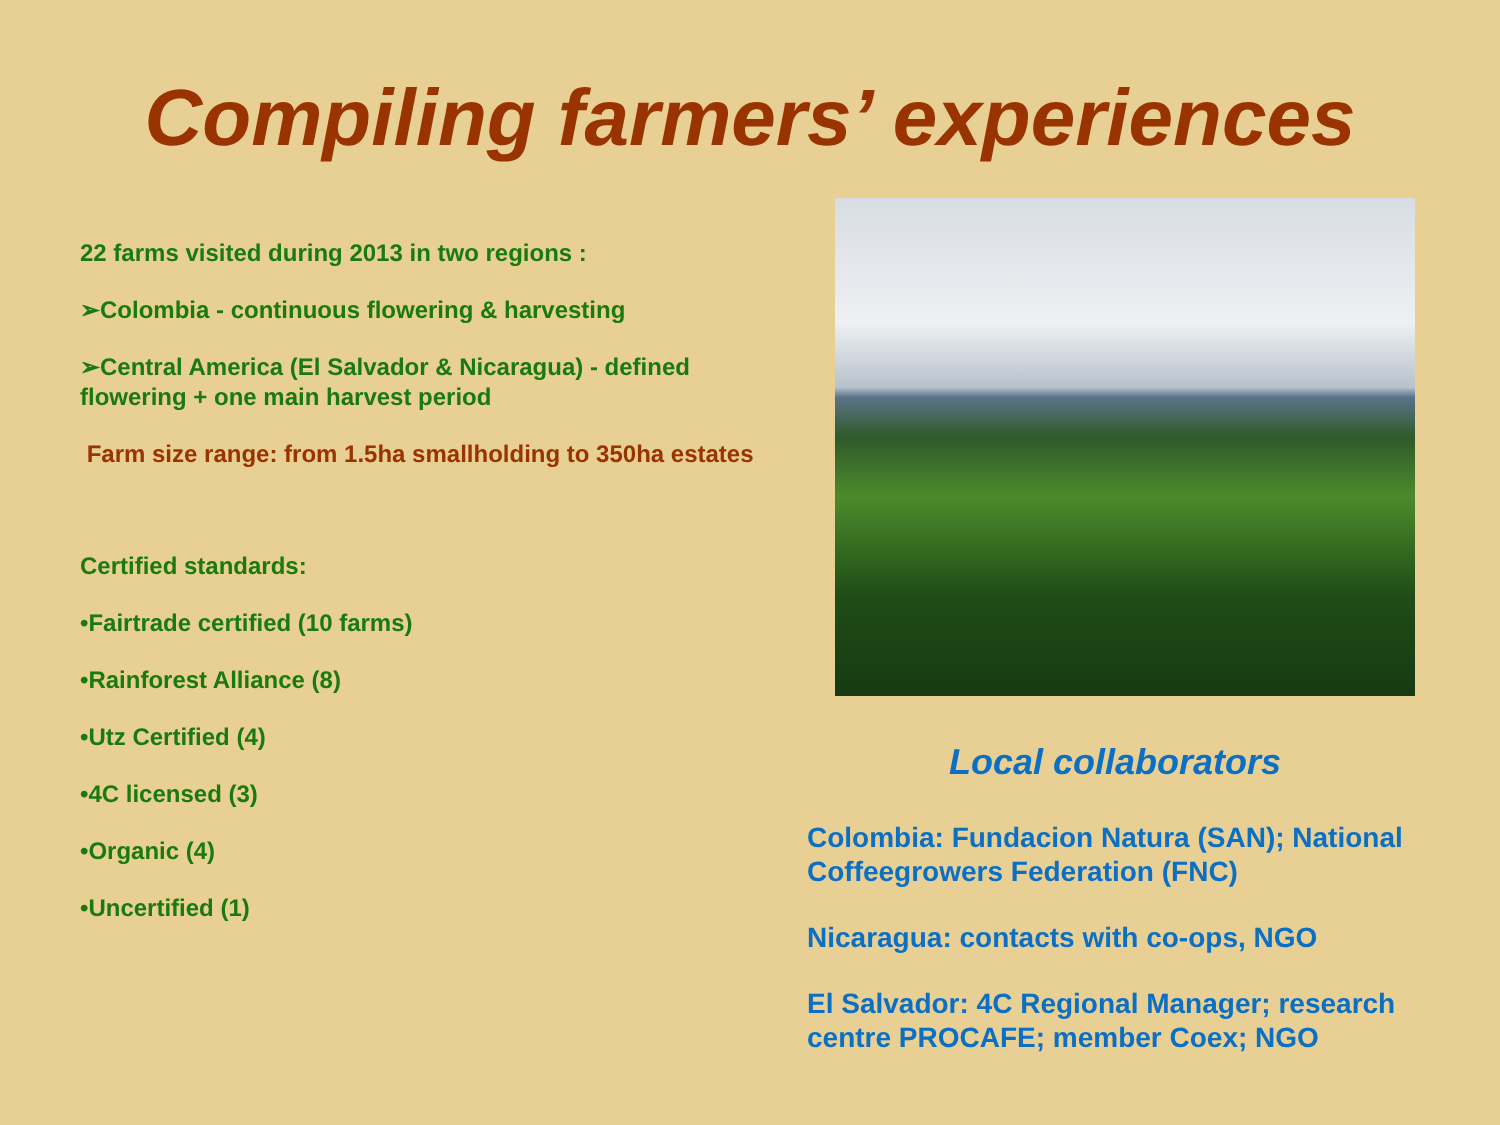Compiling farmers’ experiences
22 farms visited during 2013 in two regions :
➢Colombia - continuous flowering & harvesting
➢Central America (El Salvador & Nicaragua) - defined flowering + one main harvest period
Farm size range: from 1.5ha smallholding to 350ha estates
Certified standards:
•Fairtrade certified (10 farms)
•Rainforest Alliance (8)
•Utz Certified (4)
•4C licensed (3)
•Organic (4)
•Uncertified (1)
Local collaborators
Colombia: Fundacion Natura (SAN); National Coffeegrowers Federation (FNC)
Nicaragua: contacts with co-ops, NGO
El Salvador: 4C Regional Manager; research centre PROCAFE; member Coex; NGO